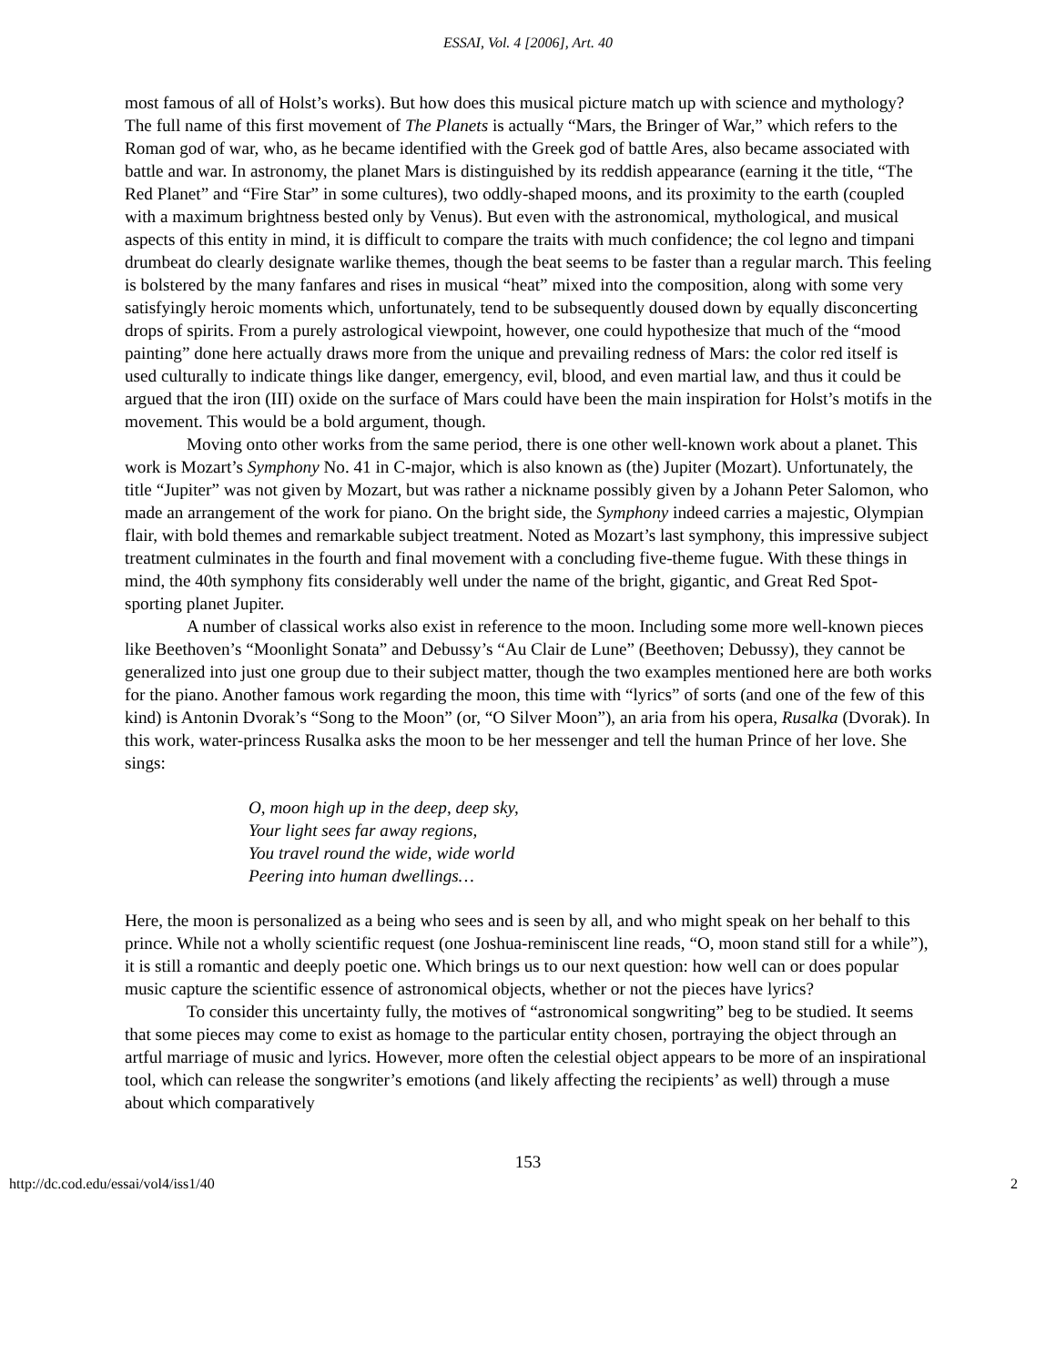ESSAI, Vol. 4 [2006], Art. 40
most famous of all of Holst’s works). But how does this musical picture match up with science and mythology? The full name of this first movement of The Planets is actually “Mars, the Bringer of War,” which refers to the Roman god of war, who, as he became identified with the Greek god of battle Ares, also became associated with battle and war. In astronomy, the planet Mars is distinguished by its reddish appearance (earning it the title, “The Red Planet” and “Fire Star” in some cultures), two oddly-shaped moons, and its proximity to the earth (coupled with a maximum brightness bested only by Venus). But even with the astronomical, mythological, and musical aspects of this entity in mind, it is difficult to compare the traits with much confidence; the col legno and timpani drumbeat do clearly designate warlike themes, though the beat seems to be faster than a regular march. This feeling is bolstered by the many fanfares and rises in musical “heat” mixed into the composition, along with some very satisfyingly heroic moments which, unfortunately, tend to be subsequently doused down by equally disconcerting drops of spirits. From a purely astrological viewpoint, however, one could hypothesize that much of the “mood painting” done here actually draws more from the unique and prevailing redness of Mars: the color red itself is used culturally to indicate things like danger, emergency, evil, blood, and even martial law, and thus it could be argued that the iron (III) oxide on the surface of Mars could have been the main inspiration for Holst’s motifs in the movement. This would be a bold argument, though.
Moving onto other works from the same period, there is one other well-known work about a planet. This work is Mozart’s Symphony No. 41 in C-major, which is also known as (the) Jupiter (Mozart). Unfortunately, the title “Jupiter” was not given by Mozart, but was rather a nickname possibly given by a Johann Peter Salomon, who made an arrangement of the work for piano. On the bright side, the Symphony indeed carries a majestic, Olympian flair, with bold themes and remarkable subject treatment. Noted as Mozart’s last symphony, this impressive subject treatment culminates in the fourth and final movement with a concluding five-theme fugue. With these things in mind, the 40th symphony fits considerably well under the name of the bright, gigantic, and Great Red Spot-sporting planet Jupiter.
A number of classical works also exist in reference to the moon. Including some more well-known pieces like Beethoven’s “Moonlight Sonata” and Debussy’s “Au Clair de Lune” (Beethoven; Debussy), they cannot be generalized into just one group due to their subject matter, though the two examples mentioned here are both works for the piano. Another famous work regarding the moon, this time with “lyrics” of sorts (and one of the few of this kind) is Antonin Dvorak’s “Song to the Moon” (or, “O Silver Moon”), an aria from his opera, Rusalka (Dvorak). In this work, water-princess Rusalka asks the moon to be her messenger and tell the human Prince of her love. She sings:
O, moon high up in the deep, deep sky,
Your light sees far away regions,
You travel round the wide, wide world
Peering into human dwellings…
Here, the moon is personalized as a being who sees and is seen by all, and who might speak on her behalf to this prince. While not a wholly scientific request (one Joshua-reminiscent line reads, “O, moon stand still for a while”), it is still a romantic and deeply poetic one. Which brings us to our next question: how well can or does popular music capture the scientific essence of astronomical objects, whether or not the pieces have lyrics?
To consider this uncertainty fully, the motives of “astronomical songwriting” beg to be studied. It seems that some pieces may come to exist as homage to the particular entity chosen, portraying the object through an artful marriage of music and lyrics. However, more often the celestial object appears to be more of an inspirational tool, which can release the songwriter’s emotions (and likely affecting the recipients’ as well) through a muse about which comparatively
153
http://dc.cod.edu/essai/vol4/iss1/40 2